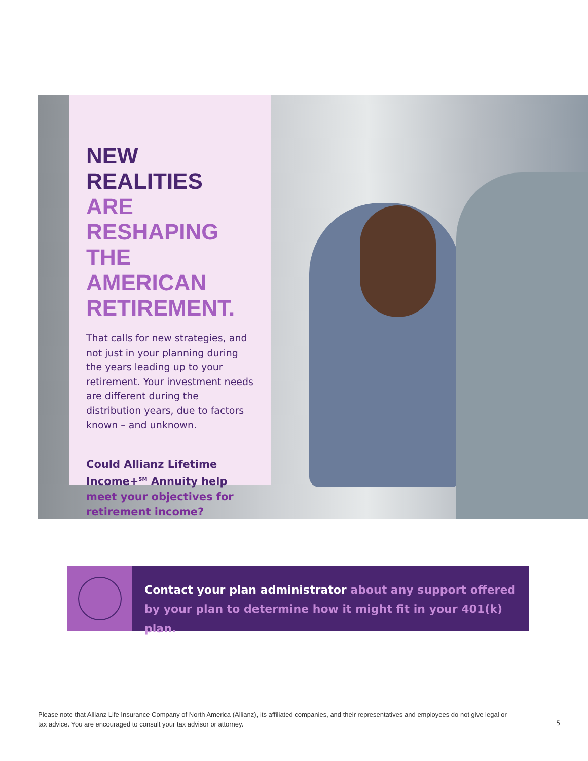NEW REALITIES ARE RESHAPING THE AMERICAN RETIREMENT.
That calls for new strategies, and not just in your planning during the years leading up to your retirement. Your investment needs are different during the distribution years, due to factors known – and unknown.
Could Allianz Lifetime Income+<sup>SM</sup> Annuity help meet your objectives for retirement income?
Contact your plan administrator about any support offered by your plan to determine how it might fit in your 401(k) plan.
Please note that Allianz Life Insurance Company of North America (Allianz), its affiliated companies, and their representatives and employees do not give legal or tax advice. You are encouraged to consult your tax advisor or attorney.
5